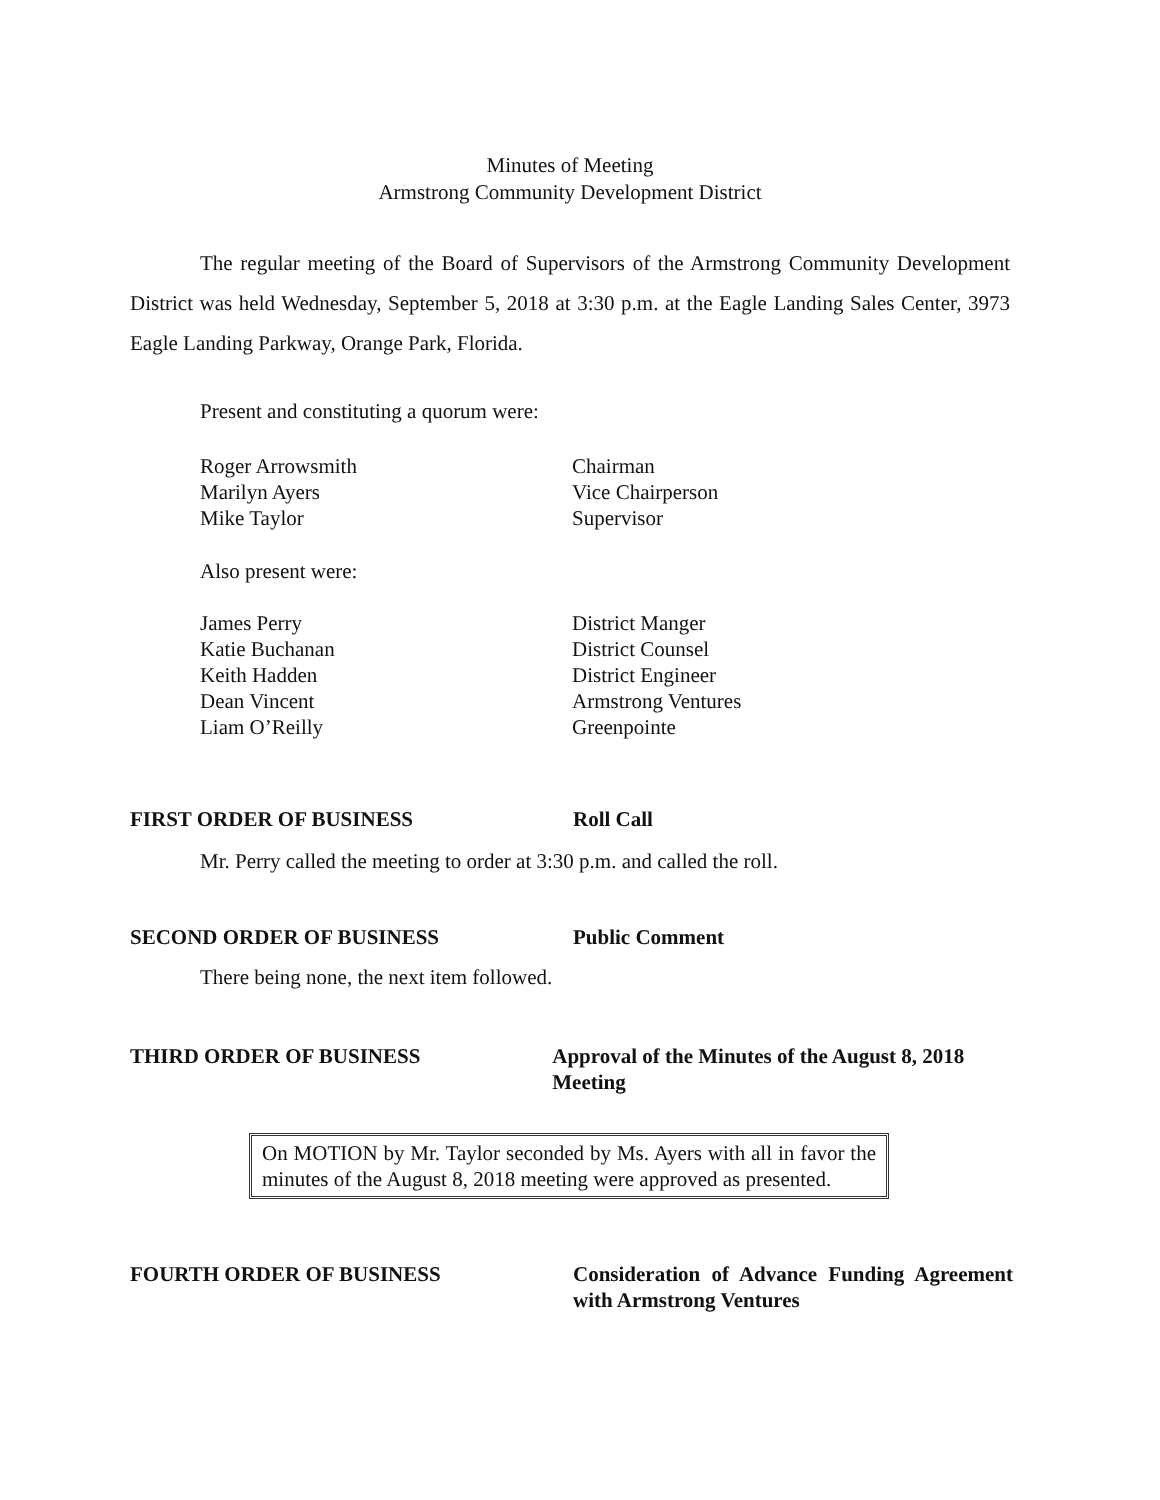Minutes of Meeting
Armstrong Community Development District
The regular meeting of the Board of Supervisors of the Armstrong Community Development District was held Wednesday, September 5, 2018 at 3:30 p.m. at the Eagle Landing Sales Center, 3973 Eagle Landing Parkway, Orange Park, Florida.
Present and constituting a quorum were:
Roger Arrowsmith Chairman
Marilyn Ayers Vice Chairperson
Mike Taylor Supervisor
Also present were:
James Perry District Manger
Katie Buchanan District Counsel
Keith Hadden District Engineer
Dean Vincent Armstrong Ventures
Liam O’Reilly Greenpointe
FIRST ORDER OF BUSINESS Roll Call
Mr. Perry called the meeting to order at 3:30 p.m. and called the roll.
SECOND ORDER OF BUSINESS Public Comment
There being none, the next item followed.
THIRD ORDER OF BUSINESS Approval of the Minutes of the August 8, 2018 Meeting
On MOTION by Mr. Taylor seconded by Ms. Ayers with all in favor the minutes of the August 8, 2018 meeting were approved as presented.
FOURTH ORDER OF BUSINESS Consideration of Advance Funding Agreement with Armstrong Ventures